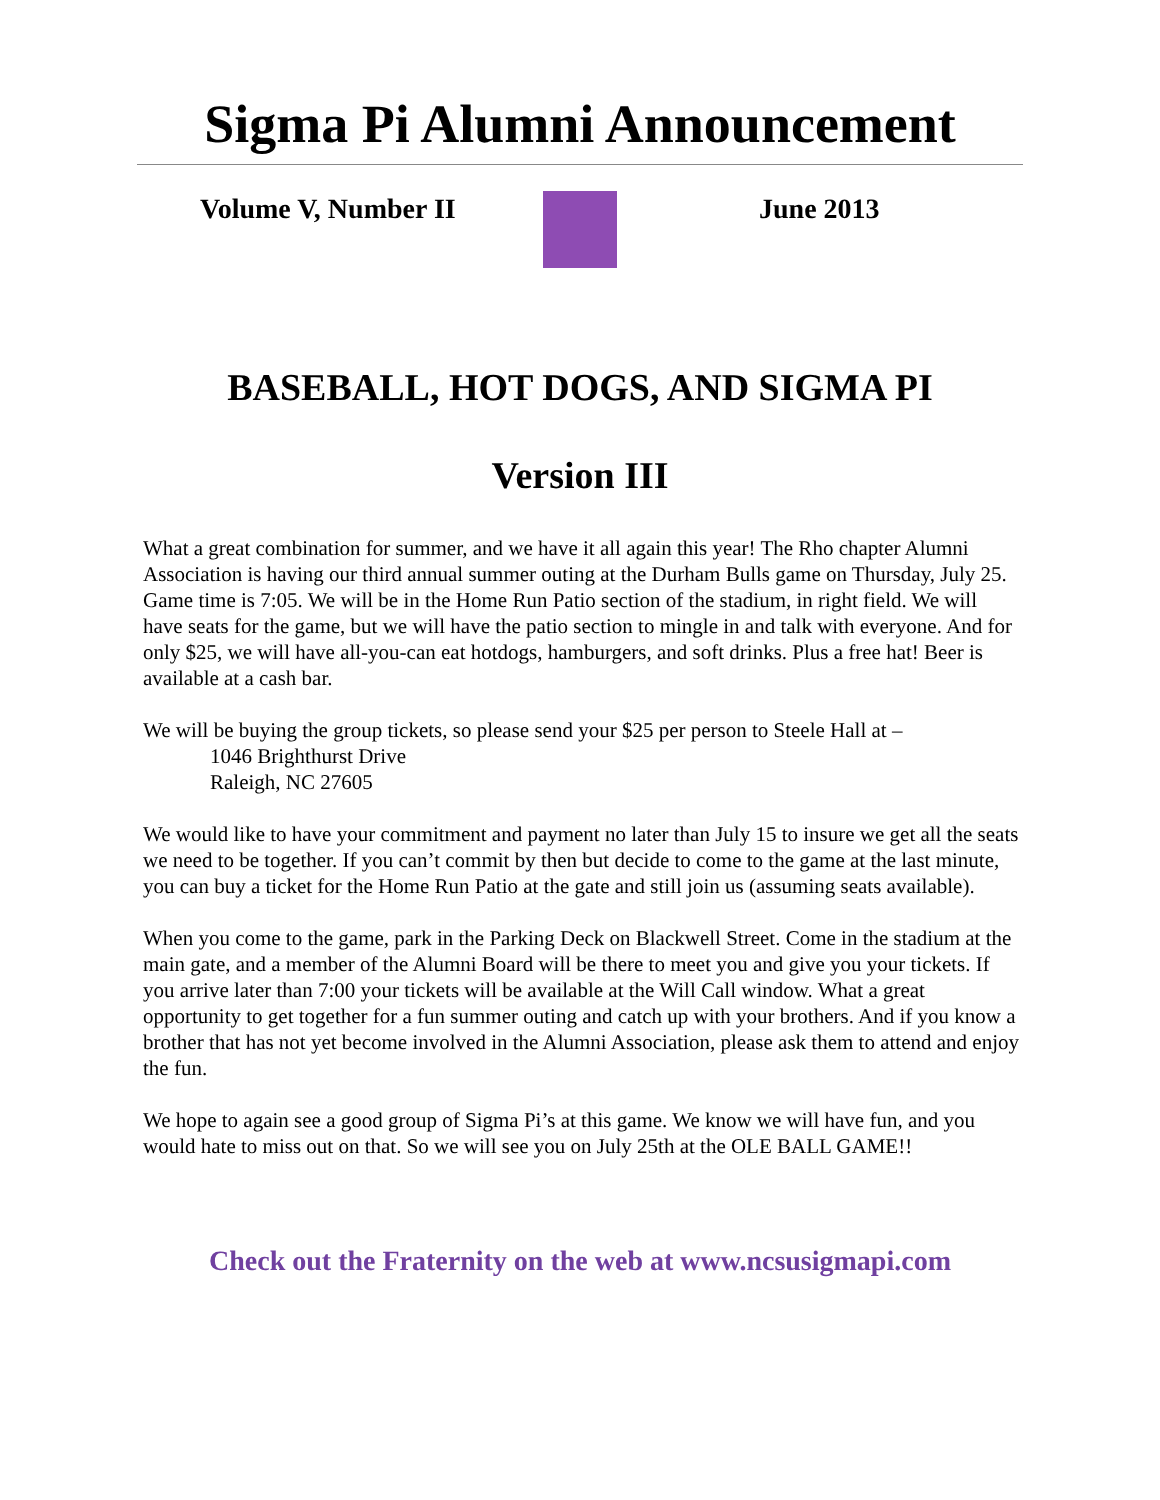Sigma Pi Alumni Announcement
Volume V, Number II June 2013
BASEBALL, HOT DOGS, AND SIGMA PI
Version III
What a great combination for summer, and we have it all again this year! The Rho chapter Alumni Association is having our third annual summer outing at the Durham Bulls game on Thursday, July 25. Game time is 7:05. We will be in the Home Run Patio section of the stadium, in right field. We will have seats for the game, but we will have the patio section to mingle in and talk with everyone. And for only $25, we will have all-you-can eat hotdogs, hamburgers, and soft drinks. Plus a free hat! Beer is available at a cash bar.
We will be buying the group tickets, so please send your $25 per person to Steele Hall at –
1046 Brighthurst Drive
Raleigh, NC 27605
We would like to have your commitment and payment no later than July 15 to insure we get all the seats we need to be together. If you can’t commit by then but decide to come to the game at the last minute, you can buy a ticket for the Home Run Patio at the gate and still join us (assuming seats available).
When you come to the game, park in the Parking Deck on Blackwell Street. Come in the stadium at the main gate, and a member of the Alumni Board will be there to meet you and give you your tickets. If you arrive later than 7:00 your tickets will be available at the Will Call window. What a great opportunity to get together for a fun summer outing and catch up with your brothers. And if you know a brother that has not yet become involved in the Alumni Association, please ask them to attend and enjoy the fun.
We hope to again see a good group of Sigma Pi’s at this game. We know we will have fun, and you would hate to miss out on that. So we will see you on July 25th at the OLE BALL GAME!!
Check out the Fraternity on the web at www.ncsusigmapi.com